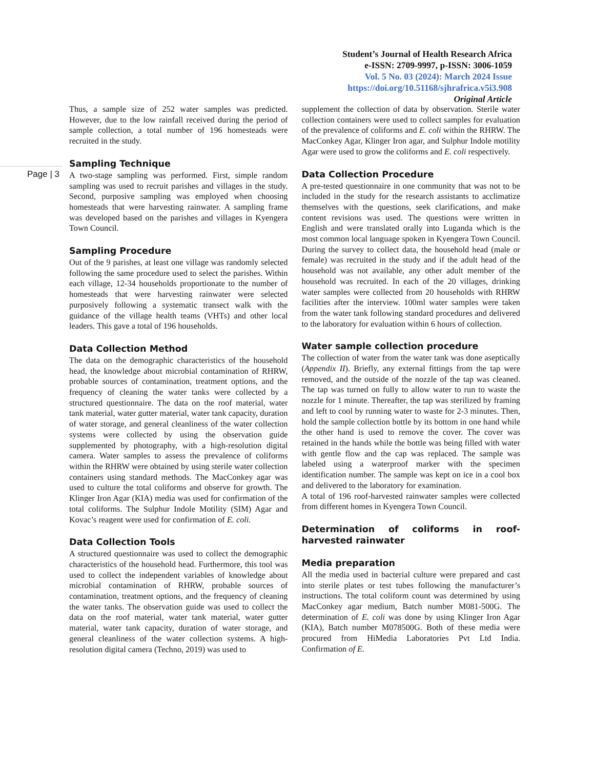Student’s Journal of Health Research Africa
e-ISSN: 2709-9997, p-ISSN: 3006-1059
Vol. 5 No. 03 (2024): March 2024 Issue
https://doi.org/10.51168/sjhrafrica.v5i3.908
Original Article
Page | 3
Thus, a sample size of 252 water samples was predicted. However, due to the low rainfall received during the period of sample collection, a total number of 196 homesteads were recruited in the study.
Sampling Technique
A two-stage sampling was performed. First, simple random sampling was used to recruit parishes and villages in the study. Second, purposive sampling was employed when choosing homesteads that were harvesting rainwater. A sampling frame was developed based on the parishes and villages in Kyengera Town Council.
Sampling Procedure
Out of the 9 parishes, at least one village was randomly selected following the same procedure used to select the parishes. Within each village, 12-34 households proportionate to the number of homesteads that were harvesting rainwater were selected purposively following a systematic transect walk with the guidance of the village health teams (VHTs) and other local leaders. This gave a total of 196 households.
Data Collection Method
The data on the demographic characteristics of the household head, the knowledge about microbial contamination of RHRW, probable sources of contamination, treatment options, and the frequency of cleaning the water tanks were collected by a structured questionnaire. The data on the roof material, water tank material, water gutter material, water tank capacity, duration of water storage, and general cleanliness of the water collection systems were collected by using the observation guide supplemented by photography, with a high-resolution digital camera. Water samples to assess the prevalence of coliforms within the RHRW were obtained by using sterile water collection containers using standard methods. The MacConkey agar was used to culture the total coliforms and observe for growth. The Klinger Iron Agar (KIA) media was used for confirmation of the total coliforms. The Sulphur Indole Motility (SIM) Agar and Kovac’s reagent were used for confirmation of E. coli.
Data Collection Tools
A structured questionnaire was used to collect the demographic characteristics of the household head. Furthermore, this tool was used to collect the independent variables of knowledge about microbial contamination of RHRW, probable sources of contamination, treatment options, and the frequency of cleaning the water tanks. The observation guide was used to collect the data on the roof material, water tank material, water gutter material, water tank capacity, duration of water storage, and general cleanliness of the water collection systems. A high-resolution digital camera (Techno, 2019) was used to
supplement the collection of data by observation. Sterile water collection containers were used to collect samples for evaluation of the prevalence of coliforms and E. coli within the RHRW. The MacConkey Agar, Klinger Iron agar, and Sulphur Indole motility Agar were used to grow the coliforms and E. coli respectively.
Data Collection Procedure
A pre-tested questionnaire in one community that was not to be included in the study for the research assistants to acclimatize themselves with the questions, seek clarifications, and make content revisions was used. The questions were written in English and were translated orally into Luganda which is the most common local language spoken in Kyengera Town Council. During the survey to collect data, the household head (male or female) was recruited in the study and if the adult head of the household was not available, any other adult member of the household was recruited. In each of the 20 villages, drinking water samples were collected from 20 households with RHRW facilities after the interview. 100ml water samples were taken from the water tank following standard procedures and delivered to the laboratory for evaluation within 6 hours of collection.
Water sample collection procedure
The collection of water from the water tank was done aseptically (Appendix II). Briefly, any external fittings from the tap were removed, and the outside of the nozzle of the tap was cleaned. The tap was turned on fully to allow water to run to waste the nozzle for 1 minute. Thereafter, the tap was sterilized by framing and left to cool by running water to waste for 2-3 minutes. Then, hold the sample collection bottle by its bottom in one hand while the other hand is used to remove the cover. The cover was retained in the hands while the bottle was being filled with water with gentle flow and the cap was replaced. The sample was labeled using a waterproof marker with the specimen identification number. The sample was kept on ice in a cool box and delivered to the laboratory for examination.
A total of 196 roof-harvested rainwater samples were collected from different homes in Kyengera Town Council.
Determination of coliforms in roof-harvested rainwater
Media preparation
All the media used in bacterial culture were prepared and cast into sterile plates or test tubes following the manufacturer’s instructions. The total coliform count was determined by using MacConkey agar medium, Batch number M081-500G. The determination of E. coli was done by using Klinger Iron Agar (KIA), Batch number M078500G. Both of these media were procured from HiMedia Laboratories Pvt Ltd India. Confirmation of E.